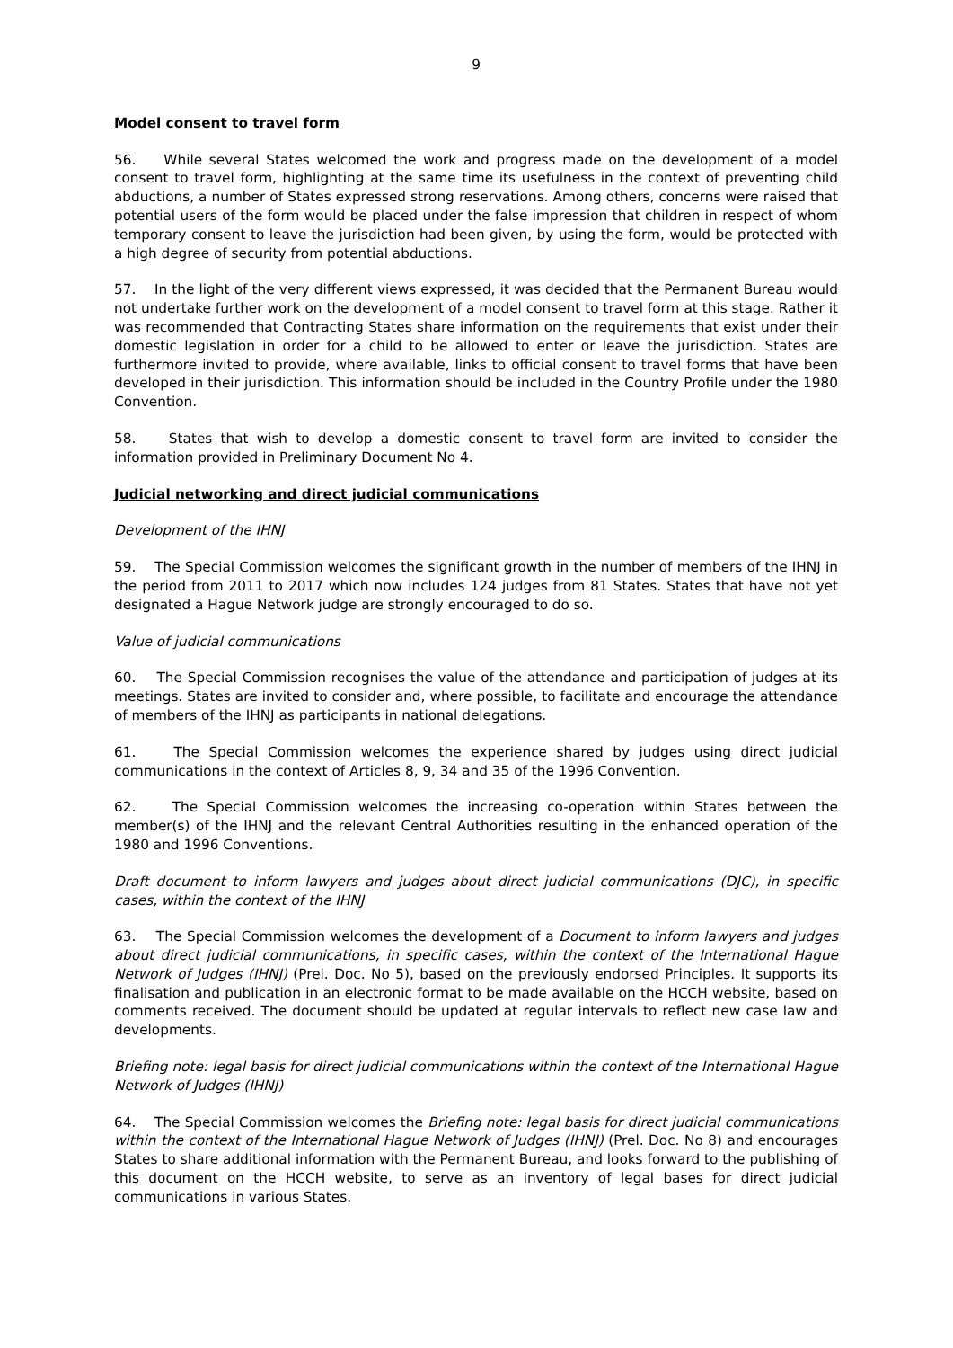9
Model consent to travel form
56. While several States welcomed the work and progress made on the development of a model consent to travel form, highlighting at the same time its usefulness in the context of preventing child abductions, a number of States expressed strong reservations. Among others, concerns were raised that potential users of the form would be placed under the false impression that children in respect of whom temporary consent to leave the jurisdiction had been given, by using the form, would be protected with a high degree of security from potential abductions.
57. In the light of the very different views expressed, it was decided that the Permanent Bureau would not undertake further work on the development of a model consent to travel form at this stage. Rather it was recommended that Contracting States share information on the requirements that exist under their domestic legislation in order for a child to be allowed to enter or leave the jurisdiction. States are furthermore invited to provide, where available, links to official consent to travel forms that have been developed in their jurisdiction. This information should be included in the Country Profile under the 1980 Convention.
58. States that wish to develop a domestic consent to travel form are invited to consider the information provided in Preliminary Document No 4.
Judicial networking and direct judicial communications
Development of the IHNJ
59. The Special Commission welcomes the significant growth in the number of members of the IHNJ in the period from 2011 to 2017 which now includes 124 judges from 81 States. States that have not yet designated a Hague Network judge are strongly encouraged to do so.
Value of judicial communications
60. The Special Commission recognises the value of the attendance and participation of judges at its meetings. States are invited to consider and, where possible, to facilitate and encourage the attendance of members of the IHNJ as participants in national delegations.
61. The Special Commission welcomes the experience shared by judges using direct judicial communications in the context of Articles 8, 9, 34 and 35 of the 1996 Convention.
62. The Special Commission welcomes the increasing co-operation within States between the member(s) of the IHNJ and the relevant Central Authorities resulting in the enhanced operation of the 1980 and 1996 Conventions.
Draft document to inform lawyers and judges about direct judicial communications (DJC), in specific cases, within the context of the IHNJ
63. The Special Commission welcomes the development of a Document to inform lawyers and judges about direct judicial communications, in specific cases, within the context of the International Hague Network of Judges (IHNJ) (Prel. Doc. No 5), based on the previously endorsed Principles. It supports its finalisation and publication in an electronic format to be made available on the HCCH website, based on comments received. The document should be updated at regular intervals to reflect new case law and developments.
Briefing note: legal basis for direct judicial communications within the context of the International Hague Network of Judges (IHNJ)
64. The Special Commission welcomes the Briefing note: legal basis for direct judicial communications within the context of the International Hague Network of Judges (IHNJ) (Prel. Doc. No 8) and encourages States to share additional information with the Permanent Bureau, and looks forward to the publishing of this document on the HCCH website, to serve as an inventory of legal bases for direct judicial communications in various States.